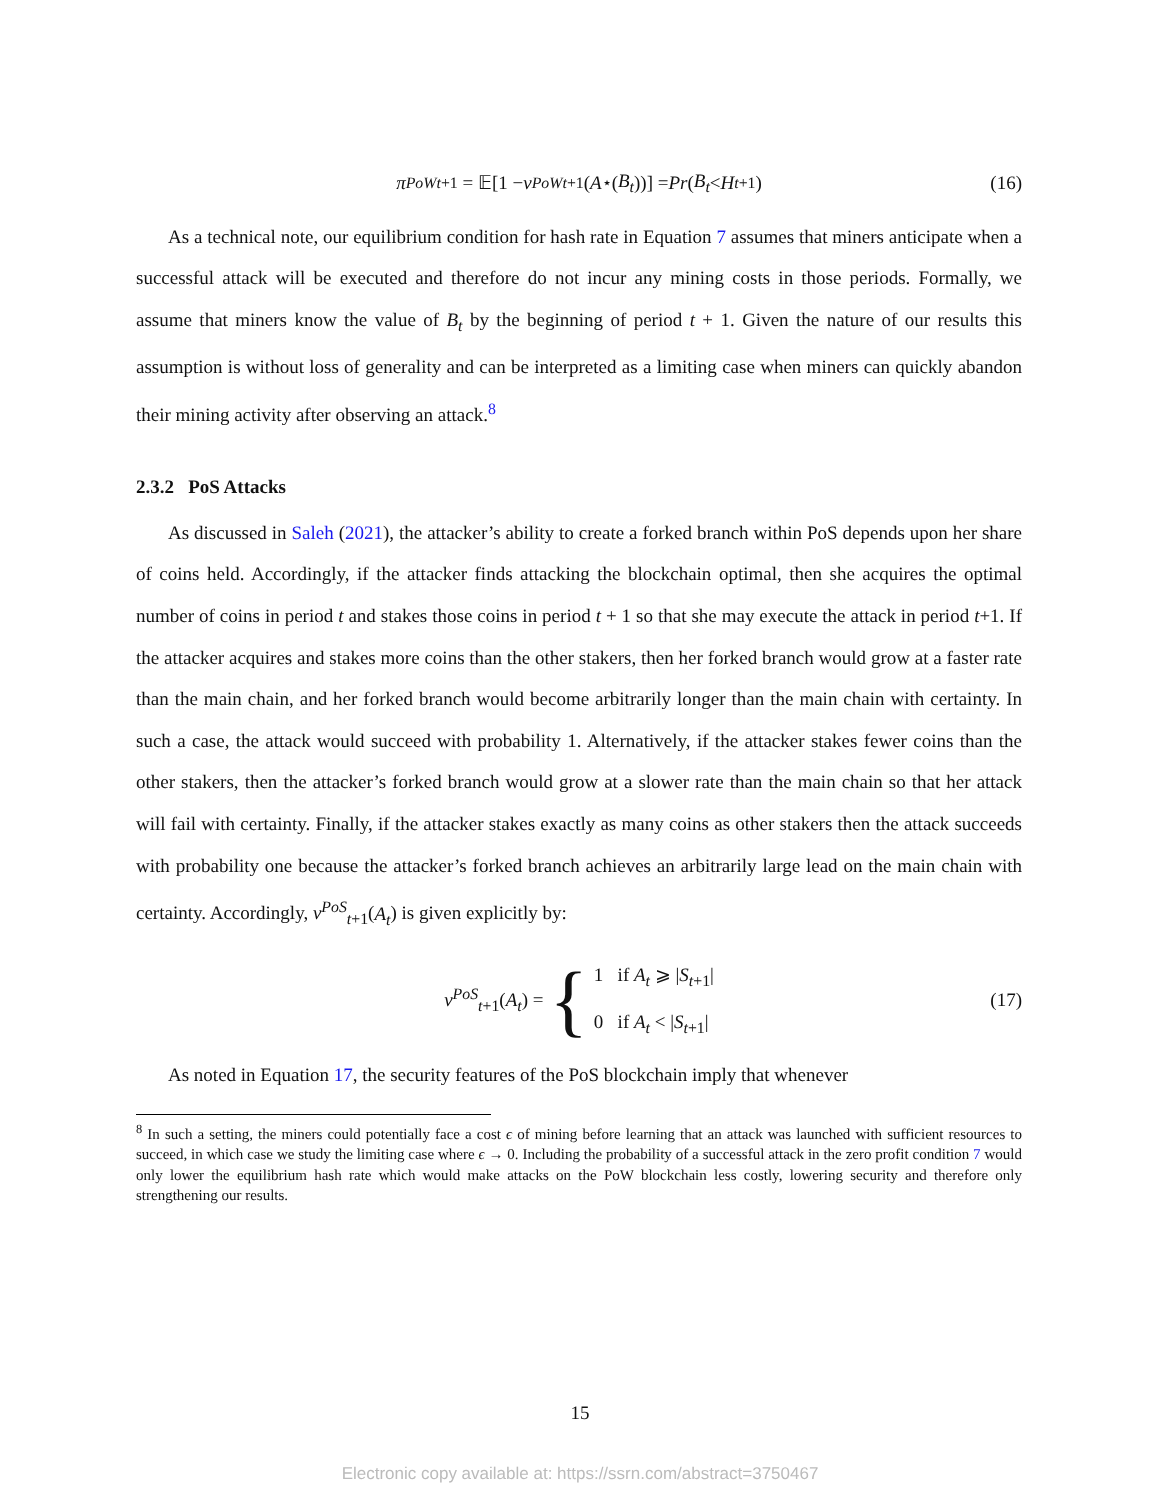π<sup>PoW</sup><sub>t+1</sub> = 𝔼[1 − ν<sup>PoW</sup><sub>t+1</sub>(A<sup>⋆</sup>(B<sub>t</sub>))] = Pr (B<sub>t</sub> < H<sub>t+1</sub>) (16)
As a technical note, our equilibrium condition for hash rate in Equation 7 assumes that miners anticipate when a successful attack will be executed and therefore do not incur any mining costs in those periods. Formally, we assume that miners know the value of B<sub>t</sub> by the beginning of period t + 1. Given the nature of our results this assumption is without loss of generality and can be interpreted as a limiting case when miners can quickly abandon their mining activity after observing an attack.<sup>8</sup>
2.3.2 PoS Attacks
As discussed in Saleh (2021), the attacker’s ability to create a forked branch within PoS depends upon her share of coins held. Accordingly, if the attacker finds attacking the blockchain optimal, then she acquires the optimal number of coins in period t and stakes those coins in period t + 1 so that she may execute the attack in period t+1. If the attacker acquires and stakes more coins than the other stakers, then her forked branch would grow at a faster rate than the main chain, and her forked branch would become arbitrarily longer than the main chain with certainty. In such a case, the attack would succeed with probability 1. Alternatively, if the attacker stakes fewer coins than the other stakers, then the attacker’s forked branch would grow at a slower rate than the main chain so that her attack will fail with certainty. Finally, if the attacker stakes exactly as many coins as other stakers then the attack succeeds with probability one because the attacker’s forked branch achieves an arbitrarily large lead on the main chain with certainty. Accordingly, ν<sup>PoS</sup><sub>t+1</sub>(A<sub>t</sub>) is given explicitly by:
ν<sup>PoS</sup><sub>t+1</sub>(A<sub>t</sub>) = {
1 if A<sub>t</sub> ⩾ |S<sub>t+1</sub>|
0 if A<sub>t</sub> < |S<sub>t+1</sub>|
(17)
As noted in Equation 17, the security features of the PoS blockchain imply that whenever
<sup>8</sup> In such a setting, the miners could potentially face a cost ϵ of mining before learning that an attack was launched with sufficient resources to succeed, in which case we study the limiting case where ϵ → 0. Including the probability of a successful attack in the zero profit condition 7 would only lower the equilibrium hash rate which would make attacks on the PoW blockchain less costly, lowering security and therefore only strengthening our results.
15
Electronic copy available at: https://ssrn.com/abstract=3750467